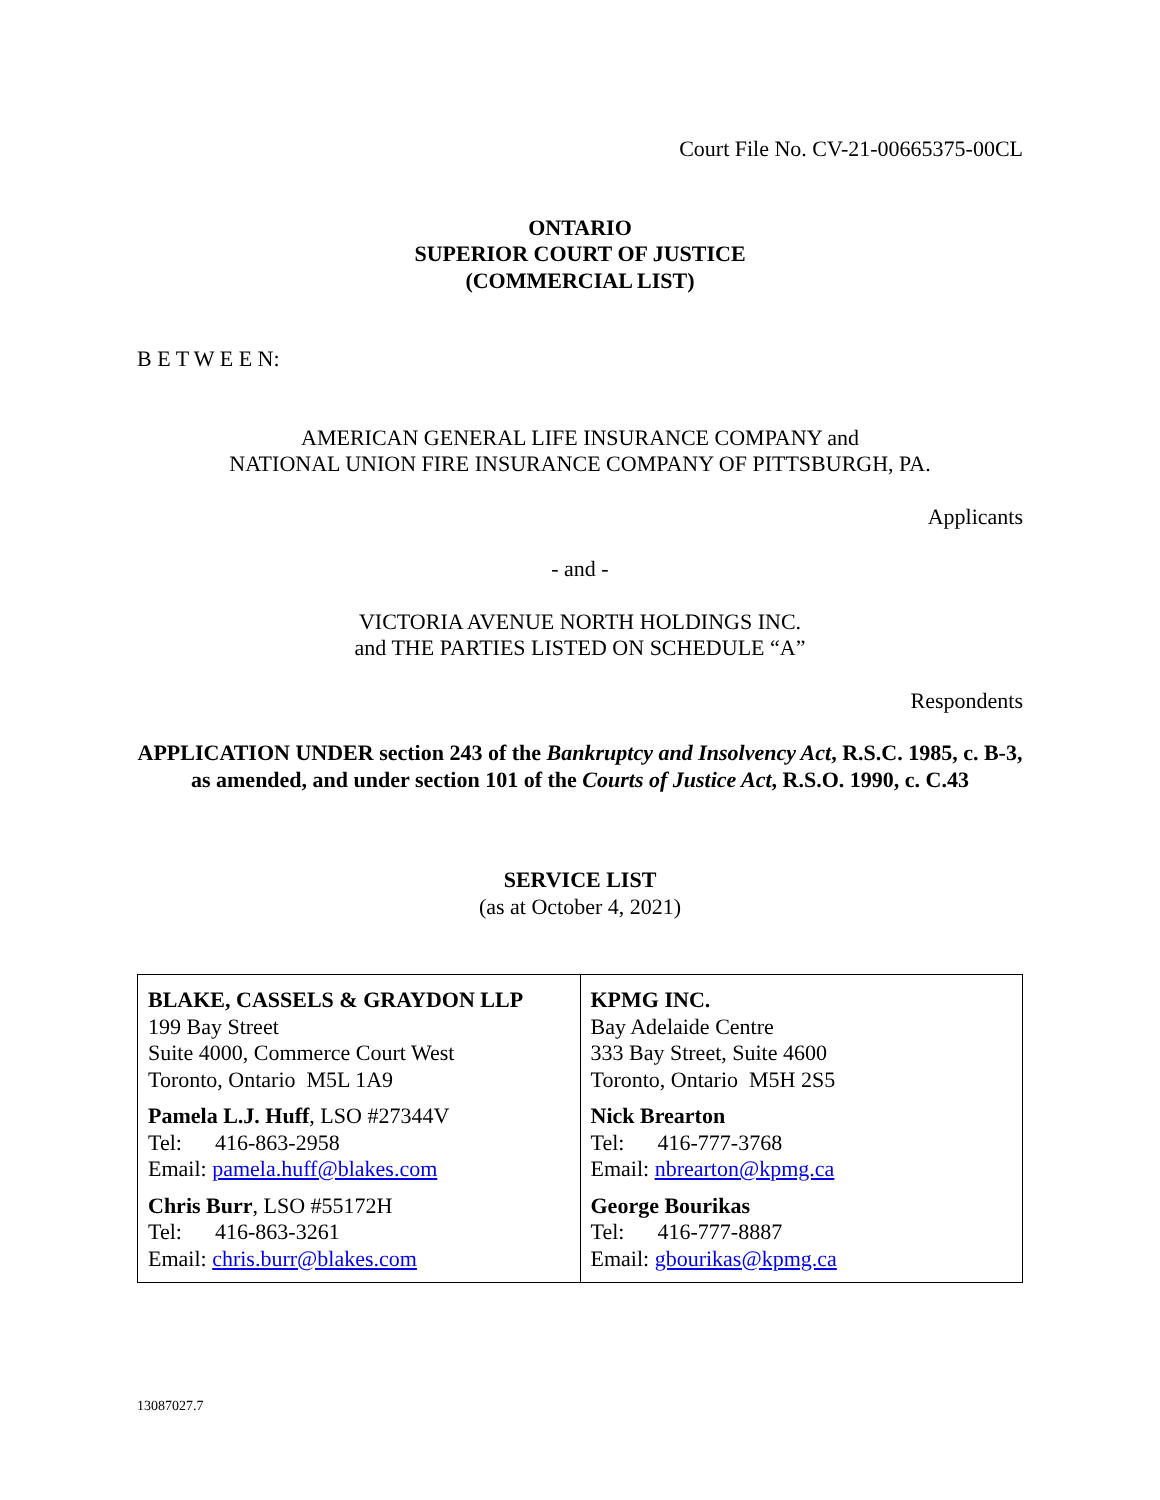Court File No. CV-21-00665375-00CL
ONTARIO
SUPERIOR COURT OF JUSTICE
(COMMERCIAL LIST)
B E T W E E N:
AMERICAN GENERAL LIFE INSURANCE COMPANY and
NATIONAL UNION FIRE INSURANCE COMPANY OF PITTSBURGH, PA.
Applicants
- and -
VICTORIA AVENUE NORTH HOLDINGS INC.
and THE PARTIES LISTED ON SCHEDULE “A”
Respondents
APPLICATION UNDER section 243 of the Bankruptcy and Insolvency Act, R.S.C. 1985, c. B-3, as amended, and under section 101 of the Courts of Justice Act, R.S.O. 1990, c. C.43
SERVICE LIST
(as at October 4, 2021)
| BLAKE, CASSELS & GRAYDON LLP 199 Bay Street Suite 4000, Commerce Court West Toronto, Ontario M5L 1A9 Pamela L.J. Huff , LSO #27344V Tel: 416-863-2958 Email: pamela.huff@blakes.com Chris Burr , LSO #55172H Tel: 416-863-3261 Email: chris.burr@blakes.com | KPMG INC. Bay Adelaide Centre 333 Bay Street, Suite 4600 Toronto, Ontario M5H 2S5 Nick Brearton Tel: 416-777-3768 Email: nbrearton@kpmg.ca George Bourikas Tel: 416-777-8887 Email: gbourikas@kpmg.ca |
13087027.7